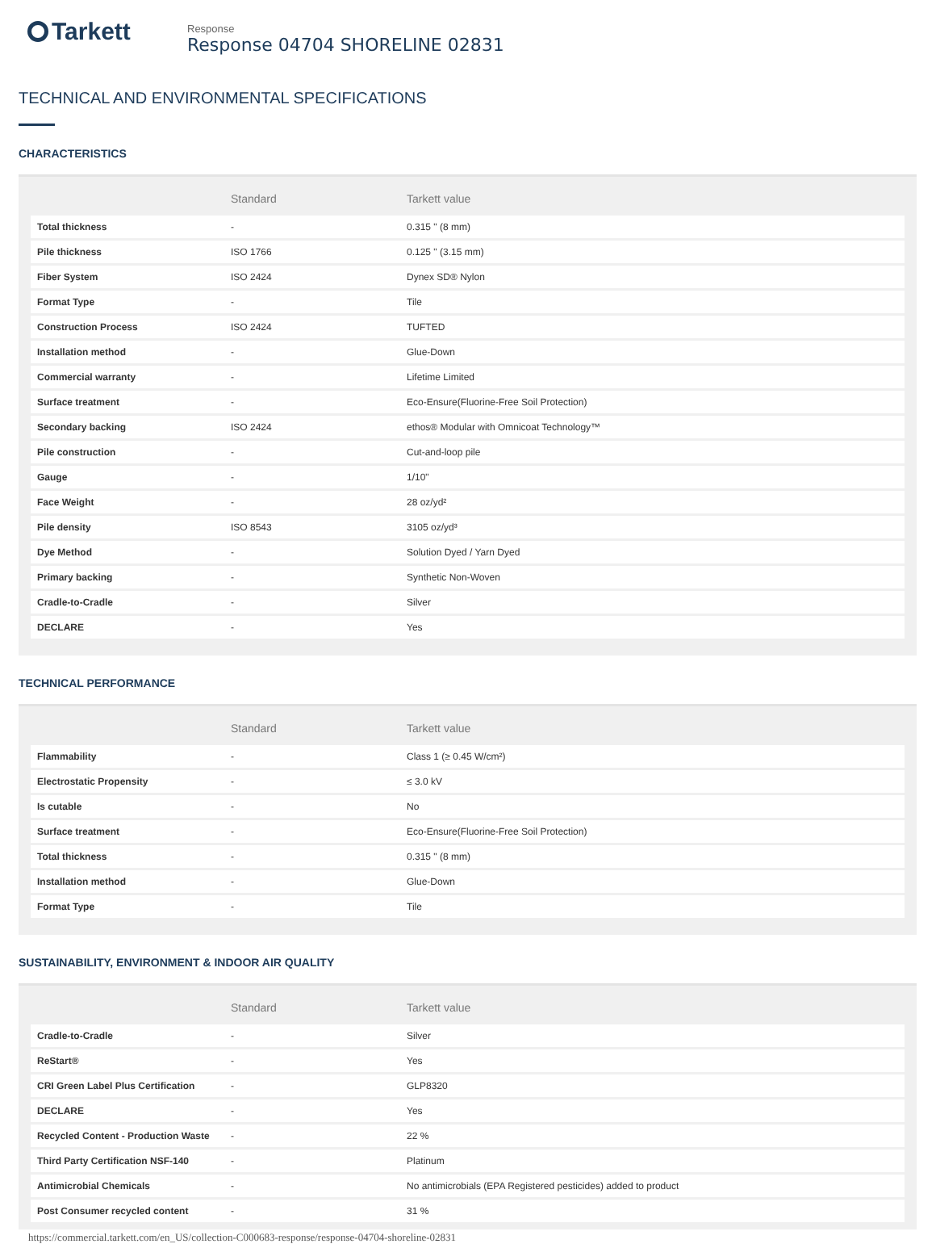Tarkett
Response
Response 04704 SHORELINE 02831
TECHNICAL AND ENVIRONMENTAL SPECIFICATIONS
CHARACTERISTICS
| | Standard | Tarkett value |
| --- | --- | --- |
| Total thickness | - | 0.315 " (8 mm) |
| Pile thickness | ISO 1766 | 0.125 " (3.15 mm) |
| Fiber System | ISO 2424 | Dynex SD® Nylon |
| Format Type | - | Tile |
| Construction Process | ISO 2424 | TUFTED |
| Installation method | - | Glue-Down |
| Commercial warranty | - | Lifetime Limited |
| Surface treatment | - | Eco-Ensure(Fluorine-Free Soil Protection) |
| Secondary backing | ISO 2424 | ethos® Modular with Omnicoat Technology™ |
| Pile construction | - | Cut-and-loop pile |
| Gauge | - | 1/10" |
| Face Weight | - | 28 oz/yd² |
| Pile density | ISO 8543 | 3105 oz/yd³ |
| Dye Method | - | Solution Dyed / Yarn Dyed |
| Primary backing | - | Synthetic Non-Woven |
| Cradle-to-Cradle | - | Silver |
| DECLARE | - | Yes |
TECHNICAL PERFORMANCE
| | Standard | Tarkett value |
| --- | --- | --- |
| Flammability | - | Class 1 (≥ 0.45 W/cm²) |
| Electrostatic Propensity | - | ≤ 3.0 kV |
| Is cutable | - | No |
| Surface treatment | - | Eco-Ensure(Fluorine-Free Soil Protection) |
| Total thickness | - | 0.315 " (8 mm) |
| Installation method | - | Glue-Down |
| Format Type | - | Tile |
SUSTAINABILITY, ENVIRONMENT & INDOOR AIR QUALITY
| | Standard | Tarkett value |
| --- | --- | --- |
| Cradle-to-Cradle | - | Silver |
| ReStart® | - | Yes |
| CRI Green Label Plus Certification | - | GLP8320 |
| DECLARE | - | Yes |
| Recycled Content - Production Waste | - | 22 % |
| Third Party Certification NSF-140 | - | Platinum |
| Antimicrobial Chemicals | - | No antimicrobials (EPA Registered pesticides) added to product |
| Post Consumer recycled content | - | 31 % |
https://commercial.tarkett.com/en_US/collection-C000683-response/response-04704-shoreline-02831